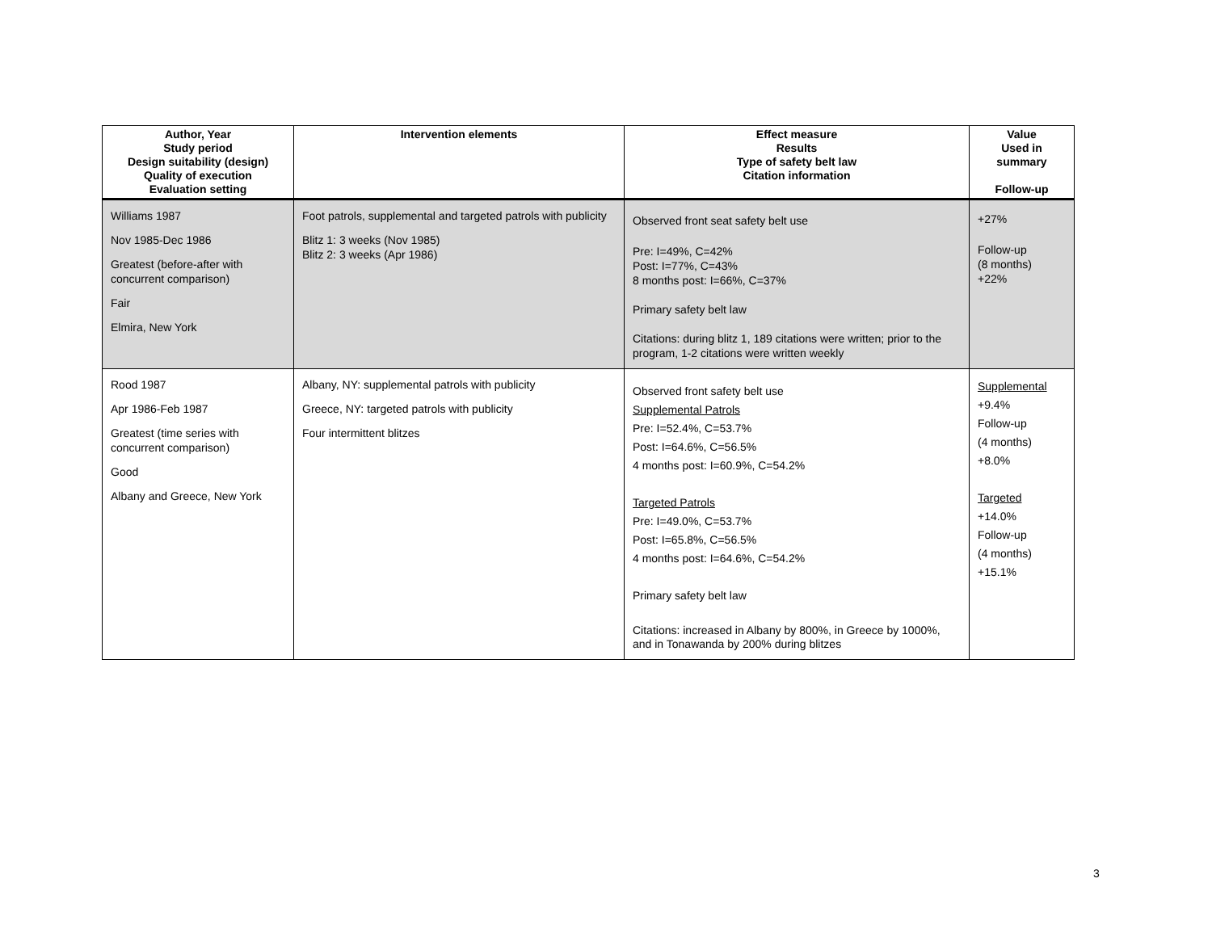| Author, Year Study period Design suitability (design) Quality of execution Evaluation setting | Intervention elements | Effect measure Results Type of safety belt law Citation information | Value Used in summary Follow-up |
| --- | --- | --- | --- |
| Williams 1987 Nov 1985-Dec 1986 Greatest (before-after with concurrent comparison) Fair Elmira, New York | Foot patrols, supplemental and targeted patrols with publicity Blitz 1: 3 weeks (Nov 1985) Blitz 2: 3 weeks (Apr 1986) | Observed front seat safety belt use Pre: I=49%, C=42% Post: I=77%, C=43% 8 months post: I=66%, C=37% Primary safety belt law Citations: during blitz 1, 189 citations were written; prior to the program, 1-2 citations were written weekly | +27% Follow-up (8 months) +22% |
| Rood 1987 Apr 1986-Feb 1987 Greatest (time series with concurrent comparison) Good Albany and Greece, New York | Albany, NY: supplemental patrols with publicity Greece, NY: targeted patrols with publicity Four intermittent blitzes | Observed front safety belt use Supplemental Patrols Pre: I=52.4%, C=53.7% Post: I=64.6%, C=56.5% 4 months post: I=60.9%, C=54.2% Targeted Patrols Pre: I=49.0%, C=53.7% Post: I=65.8%, C=56.5% 4 months post: I=64.6%, C=54.2% Primary safety belt law Citations: increased in Albany by 800%, in Greece by 1000%, and in Tonawanda by 200% during blitzes | Supplemental +9.4% Follow-up (4 months) +8.0% Targeted +14.0% Follow-up (4 months) +15.1% |
3